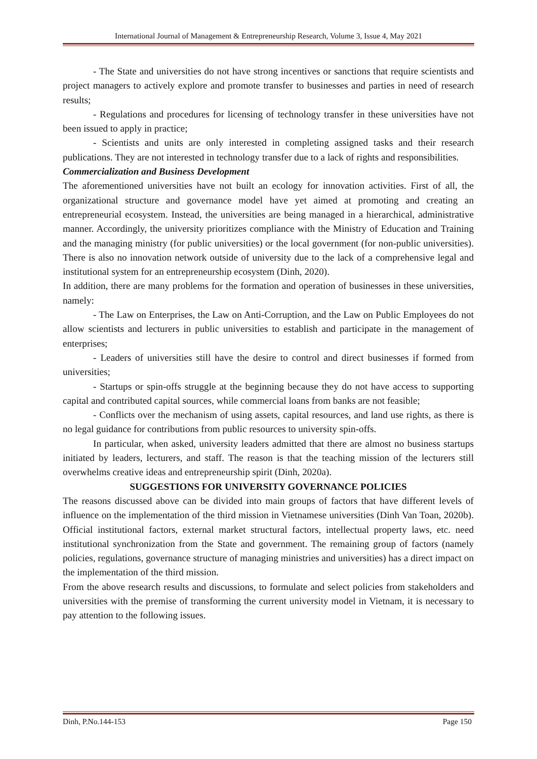International Journal of Management & Entrepreneurship Research, Volume 3, Issue 4, May 2021
- The State and universities do not have strong incentives or sanctions that require scientists and project managers to actively explore and promote transfer to businesses and parties in need of research results;
- Regulations and procedures for licensing of technology transfer in these universities have not been issued to apply in practice;
- Scientists and units are only interested in completing assigned tasks and their research publications. They are not interested in technology transfer due to a lack of rights and responsibilities.
Commercialization and Business Development
The aforementioned universities have not built an ecology for innovation activities. First of all, the organizational structure and governance model have yet aimed at promoting and creating an entrepreneurial ecosystem. Instead, the universities are being managed in a hierarchical, administrative manner. Accordingly, the university prioritizes compliance with the Ministry of Education and Training and the managing ministry (for public universities) or the local government (for non-public universities). There is also no innovation network outside of university due to the lack of a comprehensive legal and institutional system for an entrepreneurship ecosystem (Dinh, 2020).
In addition, there are many problems for the formation and operation of businesses in these universities, namely:
- The Law on Enterprises, the Law on Anti-Corruption, and the Law on Public Employees do not allow scientists and lecturers in public universities to establish and participate in the management of enterprises;
- Leaders of universities still have the desire to control and direct businesses if formed from universities;
- Startups or spin-offs struggle at the beginning because they do not have access to supporting capital and contributed capital sources, while commercial loans from banks are not feasible;
- Conflicts over the mechanism of using assets, capital resources, and land use rights, as there is no legal guidance for contributions from public resources to university spin-offs.
In particular, when asked, university leaders admitted that there are almost no business startups initiated by leaders, lecturers, and staff. The reason is that the teaching mission of the lecturers still overwhelms creative ideas and entrepreneurship spirit (Dinh, 2020a).
SUGGESTIONS FOR UNIVERSITY GOVERNANCE POLICIES
The reasons discussed above can be divided into main groups of factors that have different levels of influence on the implementation of the third mission in Vietnamese universities (Dinh Van Toan, 2020b). Official institutional factors, external market structural factors, intellectual property laws, etc. need institutional synchronization from the State and government. The remaining group of factors (namely policies, regulations, governance structure of managing ministries and universities) has a direct impact on the implementation of the third mission.
From the above research results and discussions, to formulate and select policies from stakeholders and universities with the premise of transforming the current university model in Vietnam, it is necessary to pay attention to the following issues.
Dinh, P.No.144-153 Page 150